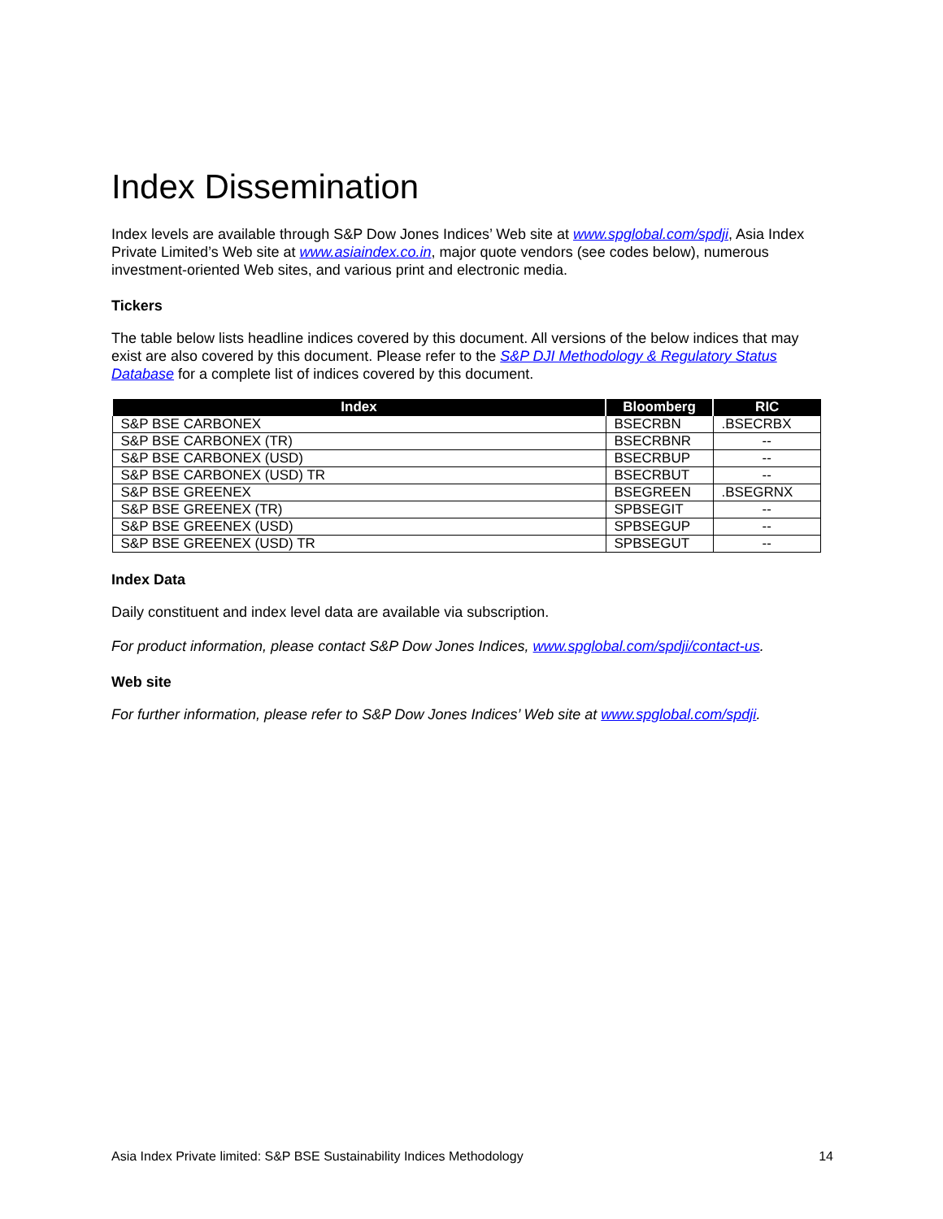Index Dissemination
Index levels are available through S&P Dow Jones Indices’ Web site at www.spglobal.com/spdji, Asia Index Private Limited’s Web site at www.asiaindex.co.in, major quote vendors (see codes below), numerous investment-oriented Web sites, and various print and electronic media.
Tickers
The table below lists headline indices covered by this document. All versions of the below indices that may exist are also covered by this document. Please refer to the S&P DJI Methodology & Regulatory Status Database for a complete list of indices covered by this document.
| Index | Bloomberg | RIC |
| --- | --- | --- |
| S&P BSE CARBONEX | BSECRBN | .BSECRBX |
| S&P BSE CARBONEX (TR) | BSECRBNR | -- |
| S&P BSE CARBONEX (USD) | BSECRBUP | -- |
| S&P BSE CARBONEX (USD) TR | BSECRBUT | -- |
| S&P BSE GREENEX | BSEGREEN | .BSEGRNX |
| S&P BSE GREENEX (TR) | SPBSEGIT | -- |
| S&P BSE GREENEX (USD) | SPBSEGUP | -- |
| S&P BSE GREENEX (USD) TR | SPBSEGUT | -- |
Index Data
Daily constituent and index level data are available via subscription.
For product information, please contact S&P Dow Jones Indices, www.spglobal.com/spdji/contact-us.
Web site
For further information, please refer to S&P Dow Jones Indices’ Web site at www.spglobal.com/spdji.
Asia Index Private limited: S&P BSE Sustainability Indices Methodology 14